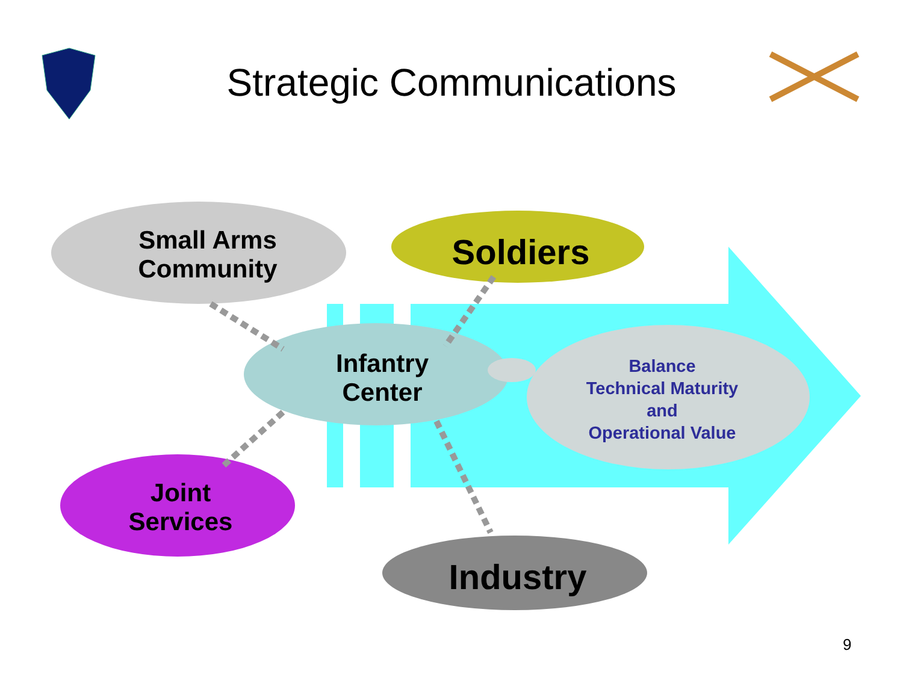Strategic Communications
Small Arms
Community
Soldiers
Infantry
Center
Balance
Technical Maturity
and
Operational Value
Joint
Services
Industry
9